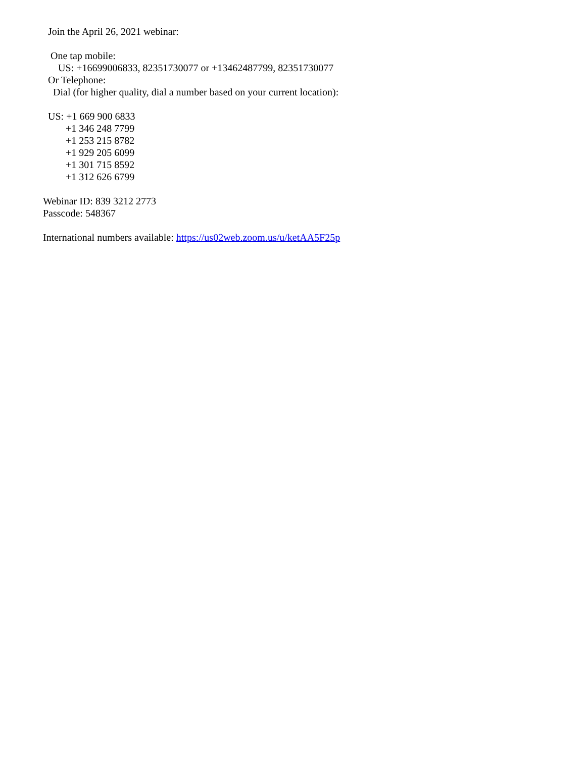Join the April 26, 2021 webinar:
One tap mobile:
US: +16699006833, 82351730077 or +13462487799, 82351730077
Or Telephone:
Dial (for higher quality, dial a number based on your current location):
US: +1 669 900 6833
+1 346 248 7799
+1 253 215 8782
+1 929 205 6099
+1 301 715 8592
+1 312 626 6799
Webinar ID: 839 3212 2773
Passcode: 548367
International numbers available: https://us02web.zoom.us/u/ketAA5F25p